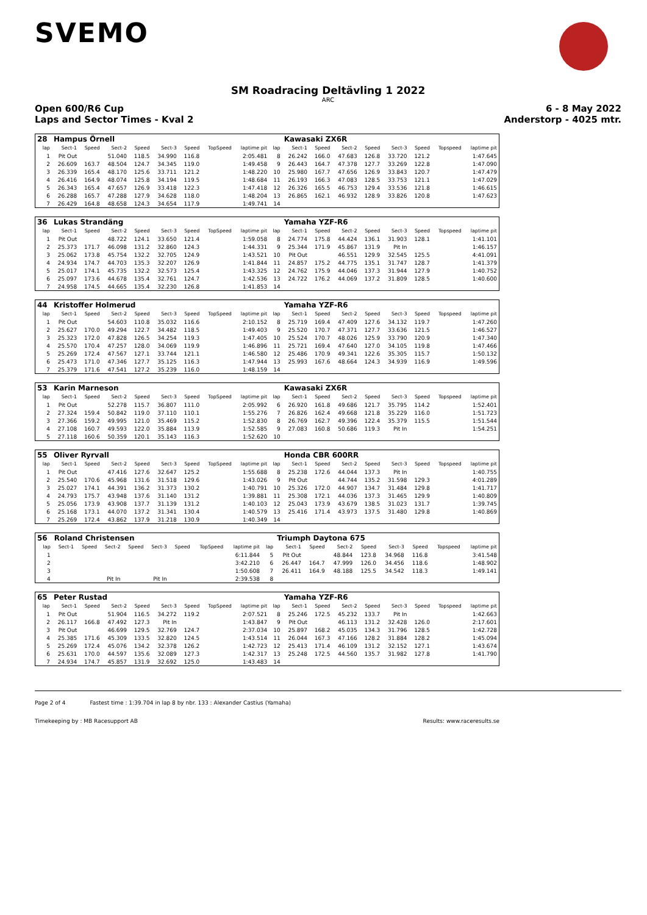SVEMO
SM Roadracing Deltävling 1 2022
ARC
Open 600/R6 Cup 6 - 8 May 2022
Laps and Sector Times - Kval 2 Anderstorp - 4025 mtr.
| 28 | Hampus Örnell | | | | | | | | | Kawasaki ZX6R | | | | | | | |
| lap | Sect-1 | Speed | Sect-2 | Speed | Sect-3 | Speed | TopSpeed | laptime pit | lap | Sect-1 | Speed | Sect-2 | Speed | Sect-3 | Speed | Topspeed | laptime pit |
| 1 | Pit Out | | 51.040 | 118.5 | 34.990 | 116.8 | | 2:05.481 | 8 | 26.242 | 166.0 | 47.683 | 126.8 | 33.720 | 121.2 | | 1:47.645 |
| 2 | 26.609 | 163.7 | 48.504 | 124.7 | 34.345 | 119.0 | | 1:49.458 | 9 | 26.443 | 164.7 | 47.378 | 127.7 | 33.269 | 122.8 | | 1:47.090 |
| 3 | 26.339 | 165.4 | 48.170 | 125.6 | 33.711 | 121.2 | | 1:48.220 | 10 | 25.980 | 167.7 | 47.656 | 126.9 | 33.843 | 120.7 | | 1:47.479 |
| 4 | 26.416 | 164.9 | 48.074 | 125.8 | 34.194 | 119.5 | | 1:48.684 | 11 | 26.193 | 166.3 | 47.083 | 128.5 | 33.753 | 121.1 | | 1:47.029 |
| 5 | 26.343 | 165.4 | 47.657 | 126.9 | 33.418 | 122.3 | | 1:47.418 | 12 | 26.326 | 165.5 | 46.753 | 129.4 | 33.536 | 121.8 | | 1:46.615 |
| 6 | 26.288 | 165.7 | 47.288 | 127.9 | 34.628 | 118.0 | | 1:48.204 | 13 | 26.865 | 162.1 | 46.932 | 128.9 | 33.826 | 120.8 | | 1:47.623 |
| 7 | 26.429 | 164.8 | 48.658 | 124.3 | 34.654 | 117.9 | | 1:49.741 | 14 | | | | | | | | |
| 36 | Lukas Strandäng | | | | | | | | | Yamaha YZF-R6 | | | | | | | |
| lap | Sect-1 | Speed | Sect-2 | Speed | Sect-3 | Speed | TopSpeed | laptime pit | lap | Sect-1 | Speed | Sect-2 | Speed | Sect-3 | Speed | Topspeed | laptime pit |
| 1 | Pit Out | | 48.722 | 124.1 | 33.650 | 121.4 | | 1:59.058 | 8 | 24.774 | 175.8 | 44.424 | 136.1 | 31.903 | 128.1 | | 1:41.101 |
| 2 | 25.373 | 171.7 | 46.098 | 131.2 | 32.860 | 124.3 | | 1:44.331 | 9 | 25.344 | 171.9 | 45.867 | 131.9 | Pit In | | | 1:46.157 |
| 3 | 25.062 | 173.8 | 45.754 | 132.2 | 32.705 | 124.9 | | 1:43.521 | 10 | Pit Out | | 46.551 | 129.9 | 32.545 | 125.5 | | 4:41.091 |
| 4 | 24.934 | 174.7 | 44.703 | 135.3 | 32.207 | 126.9 | | 1:41.844 | 11 | 24.857 | 175.2 | 44.775 | 135.1 | 31.747 | 128.7 | | 1:41.379 |
| 5 | 25.017 | 174.1 | 45.735 | 132.2 | 32.573 | 125.4 | | 1:43.325 | 12 | 24.762 | 175.9 | 44.046 | 137.3 | 31.944 | 127.9 | | 1:40.752 |
| 6 | 25.097 | 173.6 | 44.678 | 135.4 | 32.761 | 124.7 | | 1:42.536 | 13 | 24.722 | 176.2 | 44.069 | 137.2 | 31.809 | 128.5 | | 1:40.600 |
| 7 | 24.958 | 174.5 | 44.665 | 135.4 | 32.230 | 126.8 | | 1:41.853 | 14 | | | | | | | | |
| 44 | Kristoffer Holmerud | | | | | | | | | Yamaha YZF-R6 | | | | | | | |
| lap | Sect-1 | Speed | Sect-2 | Speed | Sect-3 | Speed | TopSpeed | laptime pit | lap | Sect-1 | Speed | Sect-2 | Speed | Sect-3 | Speed | Topspeed | laptime pit |
| 1 | Pit Out | | 54.603 | 110.8 | 35.032 | 116.6 | | 2:10.152 | 8 | 25.719 | 169.4 | 47.409 | 127.6 | 34.132 | 119.7 | | 1:47.260 |
| 2 | 25.627 | 170.0 | 49.294 | 122.7 | 34.482 | 118.5 | | 1:49.403 | 9 | 25.520 | 170.7 | 47.371 | 127.7 | 33.636 | 121.5 | | 1:46.527 |
| 3 | 25.323 | 172.0 | 47.828 | 126.5 | 34.254 | 119.3 | | 1:47.405 | 10 | 25.524 | 170.7 | 48.026 | 125.9 | 33.790 | 120.9 | | 1:47.340 |
| 4 | 25.570 | 170.4 | 47.257 | 128.0 | 34.069 | 119.9 | | 1:46.896 | 11 | 25.721 | 169.4 | 47.640 | 127.0 | 34.105 | 119.8 | | 1:47.466 |
| 5 | 25.269 | 172.4 | 47.567 | 127.1 | 33.744 | 121.1 | | 1:46.580 | 12 | 25.486 | 170.9 | 49.341 | 122.6 | 35.305 | 115.7 | | 1:50.132 |
| 6 | 25.473 | 171.0 | 47.346 | 127.7 | 35.125 | 116.3 | | 1:47.944 | 13 | 25.993 | 167.6 | 48.664 | 124.3 | 34.939 | 116.9 | | 1:49.596 |
| 7 | 25.379 | 171.6 | 47.541 | 127.2 | 35.239 | 116.0 | | 1:48.159 | 14 | | | | | | | | |
| 53 | Karin Marneson | | | | | | | | | Kawasaki ZX6R | | | | | | | |
| lap | Sect-1 | Speed | Sect-2 | Speed | Sect-3 | Speed | TopSpeed | laptime pit | lap | Sect-1 | Speed | Sect-2 | Speed | Sect-3 | Speed | Topspeed | laptime pit |
| 1 | Pit Out | | 52.278 | 115.7 | 36.807 | 111.0 | | 2:05.992 | 6 | 26.920 | 161.8 | 49.686 | 121.7 | 35.795 | 114.2 | | 1:52.401 |
| 2 | 27.324 | 159.4 | 50.842 | 119.0 | 37.110 | 110.1 | | 1:55.276 | 7 | 26.826 | 162.4 | 49.668 | 121.8 | 35.229 | 116.0 | | 1:51.723 |
| 3 | 27.366 | 159.2 | 49.995 | 121.0 | 35.469 | 115.2 | | 1:52.830 | 8 | 26.769 | 162.7 | 49.396 | 122.4 | 35.379 | 115.5 | | 1:51.544 |
| 4 | 27.108 | 160.7 | 49.593 | 122.0 | 35.884 | 113.9 | | 1:52.585 | 9 | 27.083 | 160.8 | 50.686 | 119.3 | Pit In | | | 1:54.251 |
| 5 | 27.118 | 160.6 | 50.359 | 120.1 | 35.143 | 116.3 | | 1:52.620 | 10 | | | | | | | | |
| 55 | Oliver Ryrvall | | | | | | | | | Honda CBR 600RR | | | | | | | |
| lap | Sect-1 | Speed | Sect-2 | Speed | Sect-3 | Speed | TopSpeed | laptime pit | lap | Sect-1 | Speed | Sect-2 | Speed | Sect-3 | Speed | Topspeed | laptime pit |
| 1 | Pit Out | | 47.416 | 127.6 | 32.647 | 125.2 | | 1:55.688 | 8 | 25.238 | 172.6 | 44.044 | 137.3 | Pit In | | | 1:40.755 |
| 2 | 25.540 | 170.6 | 45.968 | 131.6 | 31.518 | 129.6 | | 1:43.026 | 9 | Pit Out | | 44.744 | 135.2 | 31.598 | 129.3 | | 4:01.289 |
| 3 | 25.027 | 174.1 | 44.391 | 136.2 | 31.373 | 130.2 | | 1:40.791 | 10 | 25.326 | 172.0 | 44.907 | 134.7 | 31.484 | 129.8 | | 1:41.717 |
| 4 | 24.793 | 175.7 | 43.948 | 137.6 | 31.140 | 131.2 | | 1:39.881 | 11 | 25.308 | 172.1 | 44.036 | 137.3 | 31.465 | 129.9 | | 1:40.809 |
| 5 | 25.056 | 173.9 | 43.908 | 137.7 | 31.139 | 131.2 | | 1:40.103 | 12 | 25.043 | 173.9 | 43.679 | 138.5 | 31.023 | 131.7 | | 1:39.745 |
| 6 | 25.168 | 173.1 | 44.070 | 137.2 | 31.341 | 130.4 | | 1:40.579 | 13 | 25.416 | 171.4 | 43.973 | 137.5 | 31.480 | 129.8 | | 1:40.869 |
| 7 | 25.269 | 172.4 | 43.862 | 137.9 | 31.218 | 130.9 | | 1:40.349 | 14 | | | | | | | | |
| 56 | Roland Christensen | | | | | | | | | Triumph Daytona 675 | | | | | | | |
| lap | Sect-1 | Speed | Sect-2 | Speed | Sect-3 | Speed | TopSpeed | laptime pit | lap | Sect-1 | Speed | Sect-2 | Speed | Sect-3 | Speed | Topspeed | laptime pit |
| 1 | | | | | | | | 6:11.844 | 5 | Pit Out | | 48.844 | 123.8 | 34.968 | 116.8 | | 3:41.548 |
| 2 | | | | | | | | 3:42.210 | 6 | 26.447 | 164.7 | 47.999 | 126.0 | 34.456 | 118.6 | | 1:48.902 |
| 3 | | | | | | | | 1:50.608 | 7 | 26.411 | 164.9 | 48.188 | 125.5 | 34.542 | 118.3 | | 1:49.141 |
| 4 | | | Pit In | | Pit In | | | 2:39.538 | 8 | | | | | | | | |
| 65 | Peter Rustad | | | | | | | | | Yamaha YZF-R6 | | | | | | | |
| lap | Sect-1 | Speed | Sect-2 | Speed | Sect-3 | Speed | TopSpeed | laptime pit | lap | Sect-1 | Speed | Sect-2 | Speed | Sect-3 | Speed | Topspeed | laptime pit |
| 1 | Pit Out | | 51.904 | 116.5 | 34.272 | 119.2 | | 2:07.521 | 8 | 25.246 | 172.5 | 45.232 | 133.7 | Pit In | | | 1:42.663 |
| 2 | 26.117 | 166.8 | 47.492 | 127.3 | Pit In | | | 1:43.847 | 9 | Pit Out | | 46.113 | 131.2 | 32.428 | 126.0 | | 2:17.601 |
| 3 | Pit Out | | 46.699 | 129.5 | 32.769 | 124.7 | | 2:37.034 | 10 | 25.897 | 168.2 | 45.035 | 134.3 | 31.796 | 128.5 | | 1:42.728 |
| 4 | 25.385 | 171.6 | 45.309 | 133.5 | 32.820 | 124.5 | | 1:43.514 | 11 | 26.044 | 167.3 | 47.166 | 128.2 | 31.884 | 128.2 | | 1:45.094 |
| 5 | 25.269 | 172.4 | 45.076 | 134.2 | 32.378 | 126.2 | | 1:42.723 | 12 | 25.413 | 171.4 | 46.109 | 131.2 | 32.152 | 127.1 | | 1:43.674 |
| 6 | 25.631 | 170.0 | 44.597 | 135.6 | 32.089 | 127.3 | | 1:42.317 | 13 | 25.248 | 172.5 | 44.560 | 135.7 | 31.982 | 127.8 | | 1:41.790 |
| 7 | 24.934 | 174.7 | 45.857 | 131.9 | 32.692 | 125.0 | | 1:43.483 | 14 | | | | | | | | |
Page 2 of 4 Fastest time : 1:39.704 in lap 8 by nbr. 133 : Alexander Castius (Yamaha)
Timekeeping by : MB Racesupport AB Results: www.raceresults.se